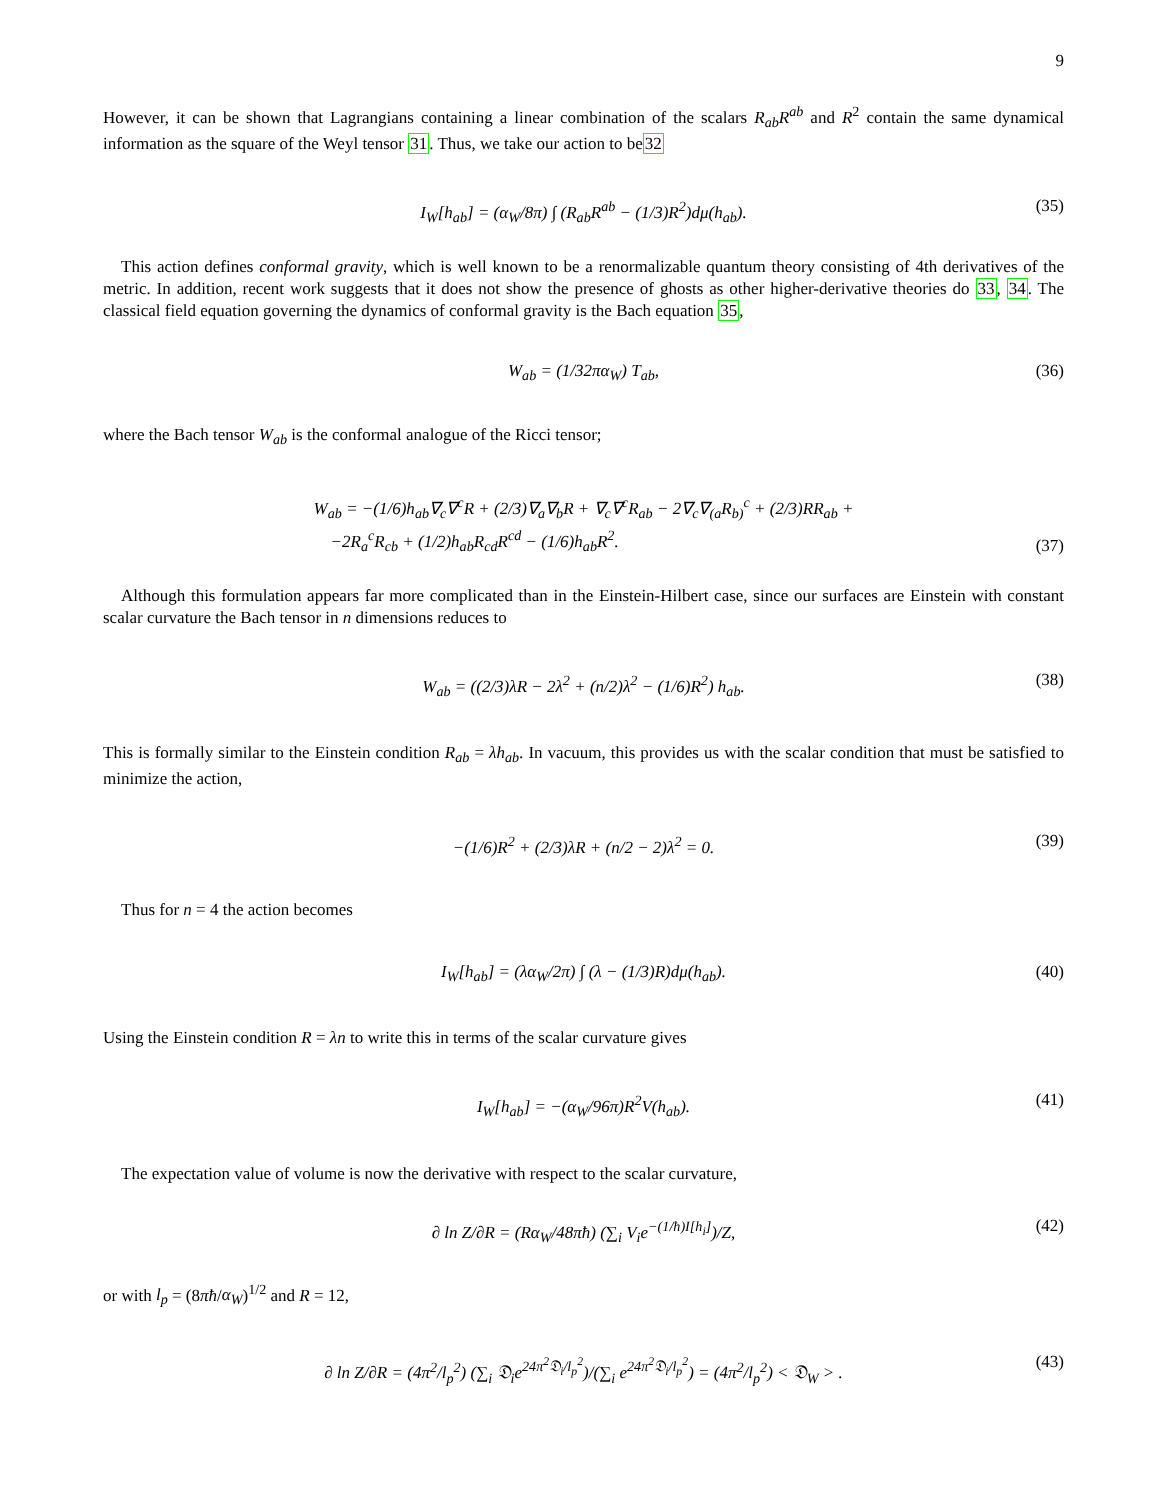9
However, it can be shown that Lagrangians containing a linear combination of the scalars R<sub>ab</sub>R<sup>ab</sup> and R<sup>2</sup> contain the same dynamical information as the square of the Weyl tensor 31. Thus, we take our action to be32
I<sub>W</sub>[h<sub>ab</sub>] = (α<sub>W</sub>/8π) ∫ (R<sub>ab</sub>R<sup>ab</sup> − (1/3)R<sup>2</sup>)dμ(h<sub>ab</sub>). (35)
This action defines conformal gravity, which is well known to be a renormalizable quantum theory consisting of 4th derivatives of the metric. In addition, recent work suggests that it does not show the presence of ghosts as other higher-derivative theories do 33, 34. The classical field equation governing the dynamics of conformal gravity is the Bach equation 35,
W<sub>ab</sub> = (1/32πα<sub>W</sub>) T<sub>ab</sub>, (36)
where the Bach tensor W<sub>ab</sub> is the conformal analogue of the Ricci tensor;
W<sub>ab</sub> = −(1/6)h<sub>ab</sub>∇<sub>c</sub>∇<sup>c</sup>R + (2/3)∇<sub>a</sub>∇<sub>b</sub>R + ∇<sub>c</sub>∇<sup>c</sup>R<sub>ab</sub> − 2∇<sub>c</sub>∇<sub>(a</sub>R<sub>b)</sub><sup>c</sup> + (2/3)RR<sub>ab</sub> +
−2R<sub>a</sub><sup>c</sup>R<sub>cb</sub> + (1/2)h<sub>ab</sub>R<sub>cd</sub>R<sup>cd</sup> − (1/6)h<sub>ab</sub>R<sup>2</sup>.
(37)
Although this formulation appears far more complicated than in the Einstein-Hilbert case, since our surfaces are Einstein with constant scalar curvature the Bach tensor in n dimensions reduces to
W<sub>ab</sub> = ((2/3)λR − 2λ<sup>2</sup> + (n/2)λ<sup>2</sup> − (1/6)R<sup>2</sup>) h<sub>ab</sub>. (38)
This is formally similar to the Einstein condition R<sub>ab</sub> = λh<sub>ab</sub>. In vacuum, this provides us with the scalar condition that must be satisfied to minimize the action,
−(1/6)R<sup>2</sup> + (2/3)λR + (n/2 − 2)λ<sup>2</sup> = 0. (39)
Thus for n = 4 the action becomes
I<sub>W</sub>[h<sub>ab</sub>] = (λα<sub>W</sub>/2π) ∫ (λ − (1/3)R)dμ(h<sub>ab</sub>). (40)
Using the Einstein condition R = λn to write this in terms of the scalar curvature gives
I<sub>W</sub>[h<sub>ab</sub>] = −(α<sub>W</sub>/96π)R<sup>2</sup>V(h<sub>ab</sub>). (41)
The expectation value of volume is now the derivative with respect to the scalar curvature,
∂ ln Z/∂R = (Rα<sub>W</sub>/48πħ) (∑<sub>i</sub> V<sub>i</sub>e<sup>−(1/ħ)I[h<sub>i</sub>]</sup>)/Z, (42)
or with l<sub>p</sub> = (8πħ/α<sub>W</sub>)<sup>1/2</sup> and R = 12,
∂ ln Z/∂R = (4π<sup>2</sup>/l<sub>p</sub><sup>2</sup>) (∑<sub>i</sub> 𝔇<sub>i</sub>e<sup>24π<sup>2</sup>𝔇<sub>i</sub>/l<sub>p</sub><sup>2</sup></sup>)/(∑<sub>i</sub> e<sup>24π<sup>2</sup>𝔇<sub>i</sub>/l<sub>p</sub><sup>2</sup></sup>) = (4π<sup>2</sup>/l<sub>p</sub><sup>2</sup>) < 𝔇<sub>W</sub> > . (43)